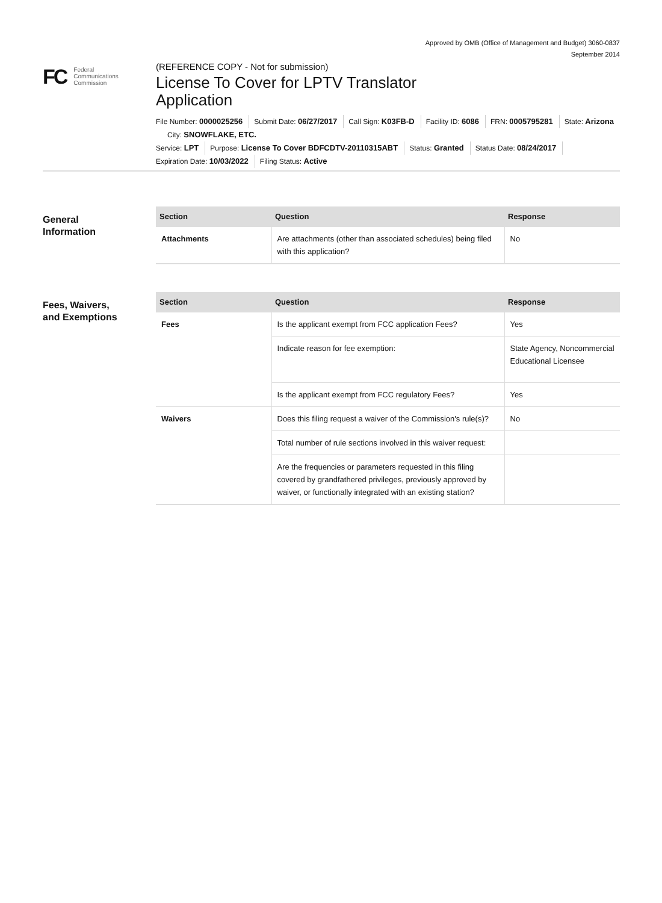Approved by OMB (Office of Management and Budget) 3060-0837
September 2014
FC Federal
Communications
Commission
(REFERENCE COPY - Not for submission)
License To Cover for LPTV Translator
Application
File Number: 0000025256 Submit Date: 06/27/2017 Call Sign: K03FB-D Facility ID: 6086 FRN: 0005795281 State: Arizona City: SNOWFLAKE, ETC.
Service: LPT Purpose: License To Cover BDFCDTV-20110315ABT Status: Granted Status Date: 08/24/2017
Expiration Date: 10/03/2022 Filing Status: Active
General
Information
| Section | Question | Response |
| --- | --- | --- |
| Attachments | Are attachments (other than associated schedules) being filed with this application? | No |
Fees, Waivers,
and Exemptions
| Section | Question | Response |
| --- | --- | --- |
| Fees | Is the applicant exempt from FCC application Fees? | Yes |
| | Indicate reason for fee exemption: | State Agency, Noncommercial Educational Licensee |
| | Is the applicant exempt from FCC regulatory Fees? | Yes |
| Waivers | Does this filing request a waiver of the Commission's rule(s)? | No |
| | Total number of rule sections involved in this waiver request: | |
| | Are the frequencies or parameters requested in this filing covered by grandfathered privileges, previously approved by waiver, or functionally integrated with an existing station? | |